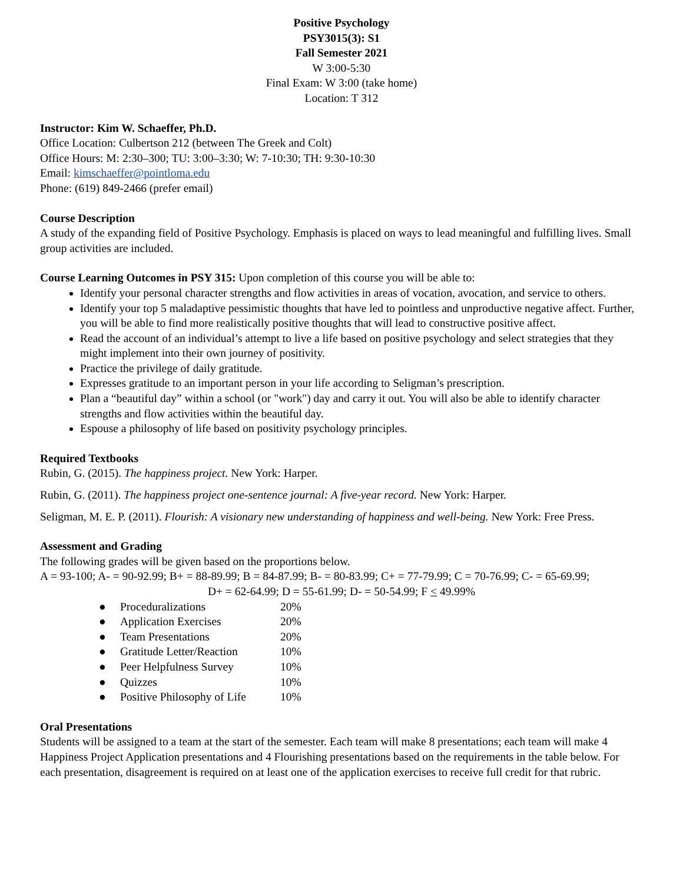Positive Psychology
PSY3015(3): S1
Fall Semester 2021
W 3:00-5:30
Final Exam: W 3:00 (take home)
Location: T 312
Instructor: Kim W. Schaeffer, Ph.D.
Office Location: Culbertson 212 (between The Greek and Colt)
Office Hours: M: 2:30–300; TU: 3:00–3:30; W: 7-10:30; TH: 9:30-10:30
Email: kimschaeffer@pointloma.edu
Phone: (619) 849-2466 (prefer email)
Course Description
A study of the expanding field of Positive Psychology. Emphasis is placed on ways to lead meaningful and fulfilling lives. Small group activities are included.
Course Learning Outcomes in PSY 315: Upon completion of this course you will be able to:
Identify your personal character strengths and flow activities in areas of vocation, avocation, and service to others.
Identify your top 5 maladaptive pessimistic thoughts that have led to pointless and unproductive negative affect. Further, you will be able to find more realistically positive thoughts that will lead to constructive positive affect.
Read the account of an individual’s attempt to live a life based on positive psychology and select strategies that they might implement into their own journey of positivity.
Practice the privilege of daily gratitude.
Expresses gratitude to an important person in your life according to Seligman’s prescription.
Plan a “beautiful day” within a school (or "work") day and carry it out. You will also be able to identify character strengths and flow activities within the beautiful day.
Espouse a philosophy of life based on positivity psychology principles.
Required Textbooks
Rubin, G. (2015). The happiness project. New York: Harper.
Rubin, G. (2011). The happiness project one-sentence journal: A five-year record. New York: Harper.
Seligman, M. E. P. (2011). Flourish: A visionary new understanding of happiness and well-being. New York: Free Press.
Assessment and Grading
The following grades will be given based on the proportions below.
A = 93-100; A- = 90-92.99; B+ = 88-89.99; B = 84-87.99; B- = 80-83.99; C+ = 77-79.99; C = 70-76.99; C- = 65-69.99;
D+ = 62-64.99; D = 55-61.99; D- = 50-54.99; F < 49.99%
| ● | Proceduralizations | 20% |
| ● | Application Exercises | 20% |
| ● | Team Presentations | 20% |
| ● | Gratitude Letter/Reaction | 10% |
| ● | Peer Helpfulness Survey | 10% |
| ● | Quizzes | 10% |
| ● | Positive Philosophy of Life | 10% |
Oral Presentations
Students will be assigned to a team at the start of the semester. Each team will make 8 presentations; each team will make 4 Happiness Project Application presentations and 4 Flourishing presentations based on the requirements in the table below. For each presentation, disagreement is required on at least one of the application exercises to receive full credit for that rubric.